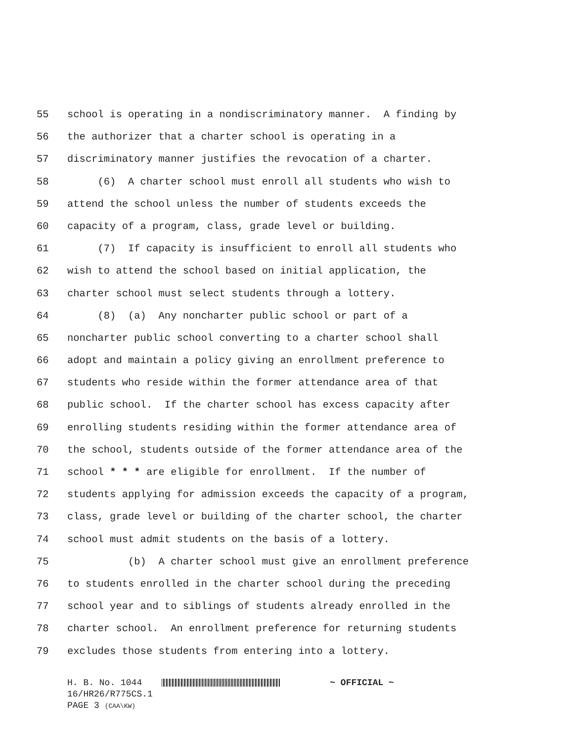55 school is operating in a nondiscriminatory manner. A finding by
56 the authorizer that a charter school is operating in a
57 discriminatory manner justifies the revocation of a charter.
58 (6) A charter school must enroll all students who wish to
59 attend the school unless the number of students exceeds the
60 capacity of a program, class, grade level or building.
61 (7) If capacity is insufficient to enroll all students who
62 wish to attend the school based on initial application, the
63 charter school must select students through a lottery.
64 (8) (a) Any noncharter public school or part of a
65 noncharter public school converting to a charter school shall
66 adopt and maintain a policy giving an enrollment preference to
67 students who reside within the former attendance area of that
68 public school. If the charter school has excess capacity after
69 enrolling students residing within the former attendance area of
70 the school, students outside of the former attendance area of the
71 school * * * are eligible for enrollment. If the number of
72 students applying for admission exceeds the capacity of a program,
73 class, grade level or building of the charter school, the charter
74 school must admit students on the basis of a lottery.
75 (b) A charter school must give an enrollment preference
76 to students enrolled in the charter school during the preceding
77 school year and to siblings of students already enrolled in the
78 charter school. An enrollment preference for returning students
79 excludes those students from entering into a lottery.
H. B. No. 1044 ~ OFFICIAL ~
16/HR26/R775CS.1
PAGE 3 (CAA\KW)